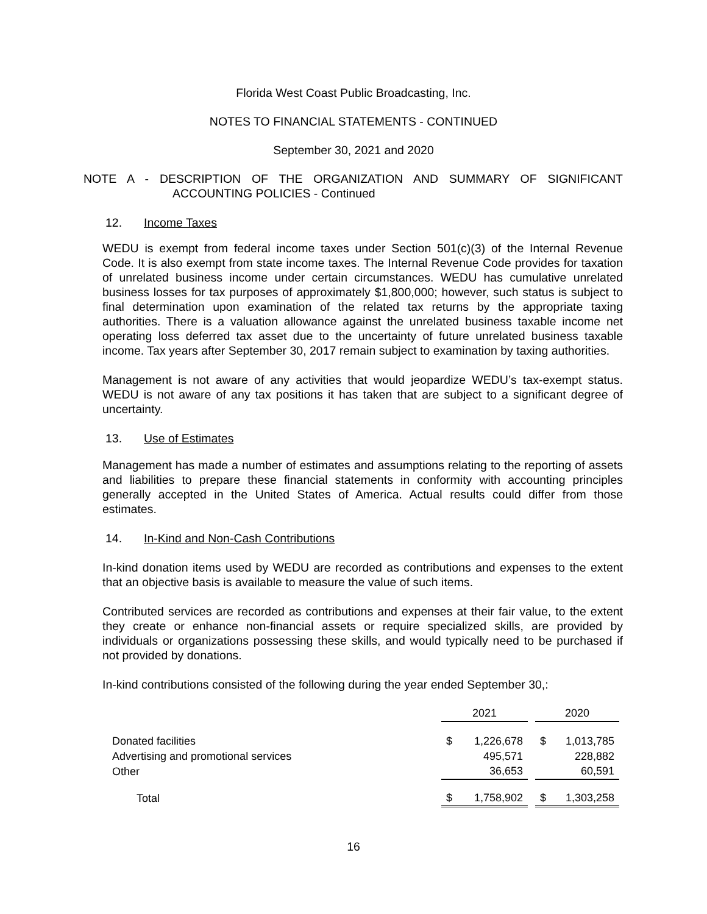Florida West Coast Public Broadcasting, Inc.
NOTES TO FINANCIAL STATEMENTS - CONTINUED
September 30, 2021 and 2020
NOTE A - DESCRIPTION OF THE ORGANIZATION AND SUMMARY OF SIGNIFICANT
ACCOUNTING POLICIES - Continued
12. Income Taxes
WEDU is exempt from federal income taxes under Section 501(c)(3) of the Internal Revenue Code. It is also exempt from state income taxes. The Internal Revenue Code provides for taxation of unrelated business income under certain circumstances. WEDU has cumulative unrelated business losses for tax purposes of approximately $1,800,000; however, such status is subject to final determination upon examination of the related tax returns by the appropriate taxing authorities. There is a valuation allowance against the unrelated business taxable income net operating loss deferred tax asset due to the uncertainty of future unrelated business taxable income. Tax years after September 30, 2017 remain subject to examination by taxing authorities.
Management is not aware of any activities that would jeopardize WEDU’s tax-exempt status. WEDU is not aware of any tax positions it has taken that are subject to a significant degree of uncertainty.
13. Use of Estimates
Management has made a number of estimates and assumptions relating to the reporting of assets and liabilities to prepare these financial statements in conformity with accounting principles generally accepted in the United States of America. Actual results could differ from those estimates.
14. In-Kind and Non-Cash Contributions
In-kind donation items used by WEDU are recorded as contributions and expenses to the extent that an objective basis is available to measure the value of such items.
Contributed services are recorded as contributions and expenses at their fair value, to the extent they create or enhance non-financial assets or require specialized skills, are provided by individuals or organizations possessing these skills, and would typically need to be purchased if not provided by donations.
In-kind contributions consisted of the following during the year ended September 30,:
| | 2021 | | | 2020 | |
| --- | --- | --- | --- | --- | --- |
| Donated facilities | $ | 1,226,678 | | $ | 1,013,785 |
| Advertising and promotional services | | 495,571 | | | 228,882 |
| Other | | 36,653 | | | 60,591 |
| Total | $ | 1,758,902 | | $ | 1,303,258 |
16